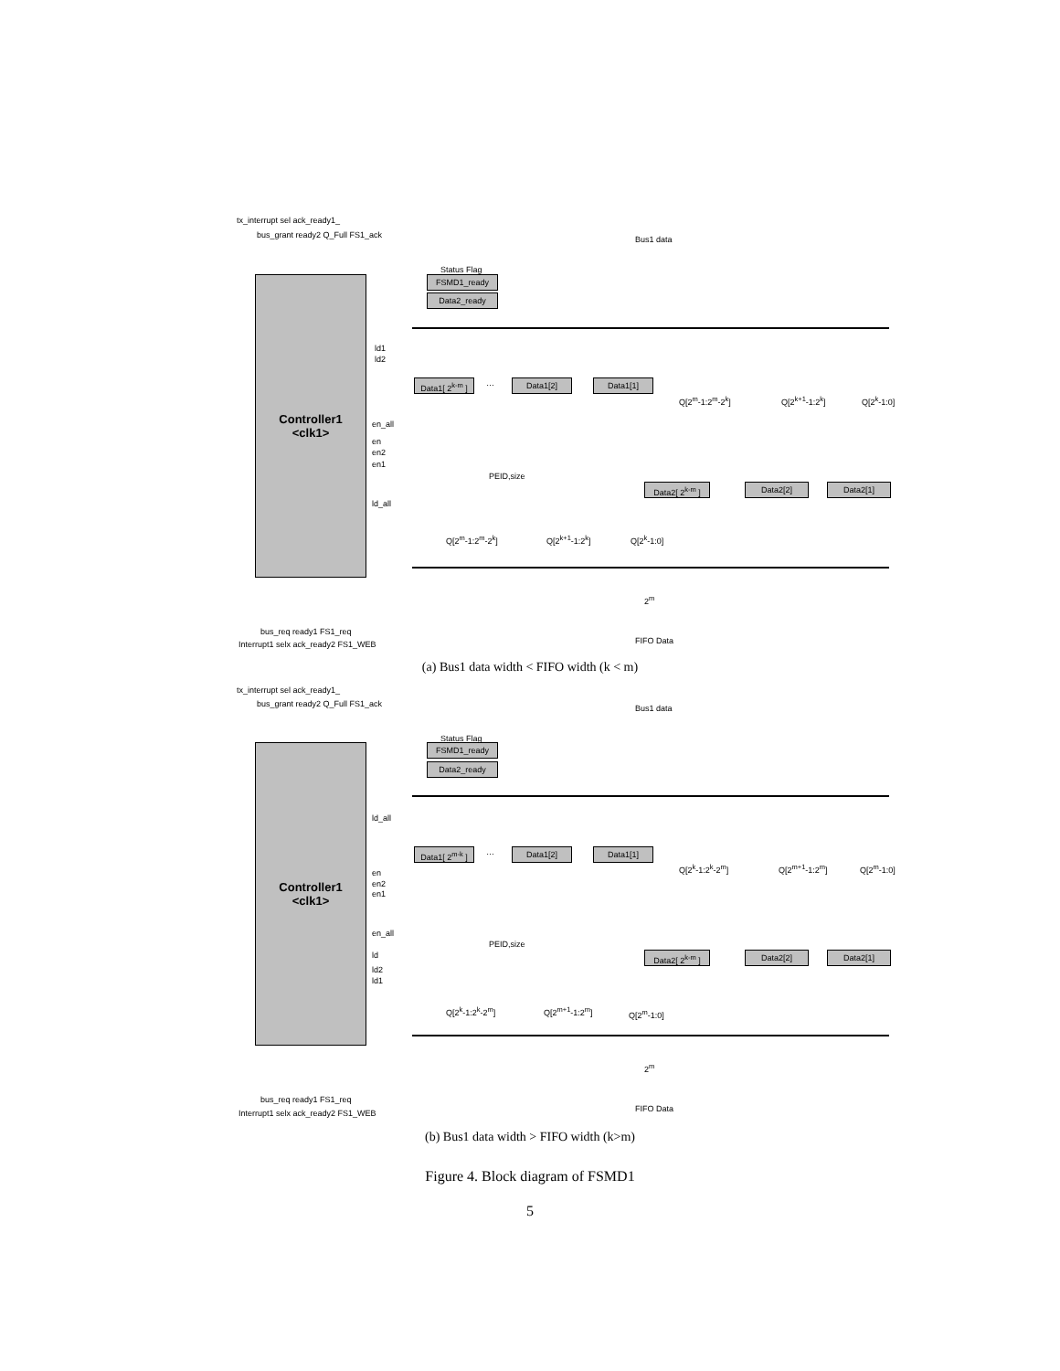tx_interrupt sel ack_ready1_
bus_grant ready2 Q_Full FS1_ack Bus1 data
Controller1
<clk1>
Status Flag
FSMD1_ready
Data2_ready
ld1
ld2
Data1[ 2<sup>k-m</sup> ]
… Data1[2] Data1[1]
Q[2<sup>m</sup>-1:2<sup>m</sup>-2<sup>k</sup>] Q[2<sup>k+1</sup>-1:2<sup>k</sup>] Q[2<sup>k</sup>-1:0]
en_all
en
en2
en1
PEID,size
Data2[ 2<sup>k-m</sup> ]
Data2[2] Data2[1]
ld_all
Q[2<sup>m</sup>-1:2<sup>m</sup>-2<sup>k</sup>] Q[2<sup>k+1</sup>-1:2<sup>k</sup>] Q[2<sup>k</sup>-1:0]
2<sup>m</sup>
bus_req ready1 FS1_req
Interrupt1 selx ack_ready2 FS1_WEB FIFO Data
(a) Bus1 data width < FIFO width (k < m)
tx_interrupt sel ack_ready1_
bus_grant ready2 Q_Full FS1_ack Bus1 data
Controller1
<clk1>
Status Flag
FSMD1_ready
Data2_ready
ld_all
Data1[ 2<sup>m-k</sup> ]
… Data1[2] Data1[1]
Q[2<sup>k</sup>-1:2<sup>k</sup>-2<sup>m</sup>] Q[2<sup>m+1</sup>-1:2<sup>m</sup>] Q[2<sup>m</sup>-1:0]
en
en2
en1
en_all
PEID,size
Data2[ 2<sup>k-m</sup> ]
Data2[2] Data2[1]
ld
ld2
ld1
Q[2<sup>k</sup>-1:2<sup>k</sup>-2<sup>m</sup>] Q[2<sup>m+1</sup>-1:2<sup>m</sup>] Q[2<sup>m</sup>-1:0]
2<sup>m</sup>
bus_req ready1 FS1_req
Interrupt1 selx ack_ready2 FS1_WEB FIFO Data
(b) Bus1 data width > FIFO width (k>m)
Figure 4. Block diagram of FSMD1
5